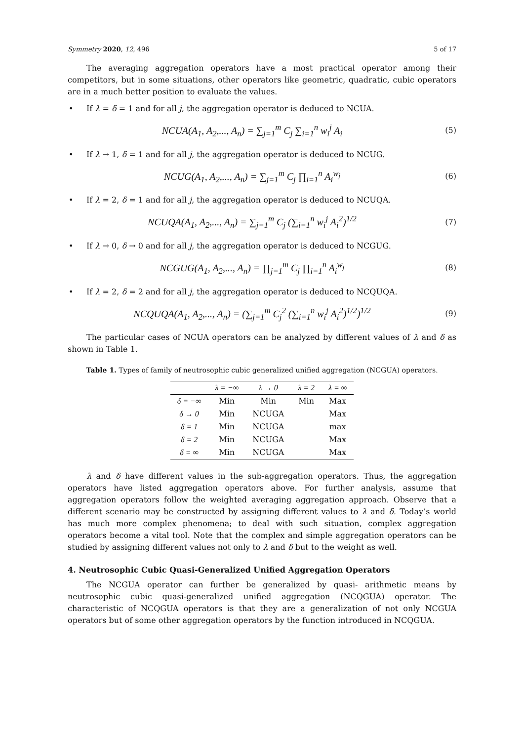Symmetry 2020, 12, 496 5 of 17
The averaging aggregation operators have a most practical operator among their competitors, but in some situations, other operators like geometric, quadratic, cubic operators are in a much better position to evaluate the values.
• If λ = δ = 1 and for all j, the aggregation operator is deduced to NCUA.
NCUA(A<sub>1</sub>, A<sub>2</sub>,..., A<sub>n</sub>) = ∑<sub>j=1</sub><sup>m</sup> C<sub>j</sub> ∑<sub>i=1</sub><sup>n</sup> w<sub>i</sub><sup>j</sup> A<sub>i</sub>
(5)
• If λ → 1, δ = 1 and for all j, the aggregation operator is deduced to NCUG.
NCUG(A<sub>1</sub>, A<sub>2</sub>,..., A<sub>n</sub>) = ∑<sub>j=1</sub><sup>m</sup> C<sub>j</sub> ∏<sub>i=1</sub><sup>n</sup> A<sub>i</sub><sup>w<sub>j</sub></sup>
(6)
• If λ = 2, δ = 1 and for all j, the aggregation operator is deduced to NCUQA.
NCUQA(A<sub>1</sub>, A<sub>2</sub>,..., A<sub>n</sub>) = ∑<sub>j=1</sub><sup>m</sup> C<sub>j</sub> (∑<sub>i=1</sub><sup>n</sup> w<sub>i</sub><sup>j</sup> A<sub>i</sub><sup>2</sup>)<sup>1/2</sup>
(7)
• If λ → 0, δ → 0 and for all j, the aggregation operator is deduced to NCGUG.
NCGUG(A<sub>1</sub>, A<sub>2</sub>,..., A<sub>n</sub>) = ∏<sub>j=1</sub><sup>m</sup> C<sub>j</sub> ∏<sub>i=1</sub><sup>n</sup> A<sub>i</sub><sup>w<sub>j</sub></sup>
(8)
• If λ = 2, δ = 2 and for all j, the aggregation operator is deduced to NCQUQA.
NCQUQA(A<sub>1</sub>, A<sub>2</sub>,..., A<sub>n</sub>) = (∑<sub>j=1</sub><sup>m</sup> C<sub>j</sub><sup>2</sup> (∑<sub>i=1</sub><sup>n</sup> w<sub>i</sub><sup>j</sup> A<sub>i</sub><sup>2</sup>)<sup>1/2</sup>)<sup>1/2</sup>
(9)
The particular cases of NCUA operators can be analyzed by different values of λ and δ as shown in Table 1.
Table 1. Types of family of neutrosophic cubic generalized unified aggregation (NCGUA) operators.
| | λ = −∞ | λ → 0 | λ = 2 | λ = ∞ |
| --- | --- | --- | --- | --- |
| δ = −∞ | Min | Min | Min | Max |
| δ → 0 | Min | NCUGA | | Max |
| δ = 1 | Min | NCUGA | | max |
| δ = 2 | Min | NCUGA | | Max |
| δ = ∞ | Min | NCUGA | | Max |
λ and δ have different values in the sub-aggregation operators. Thus, the aggregation operators have listed aggregation operators above. For further analysis, assume that aggregation operators follow the weighted averaging aggregation approach. Observe that a different scenario may be constructed by assigning different values to λ and δ. Today’s world has much more complex phenomena; to deal with such situation, complex aggregation operators become a vital tool. Note that the complex and simple aggregation operators can be studied by assigning different values not only to λ and δ but to the weight as well.
4. Neutrosophic Cubic Quasi-Generalized Unified Aggregation Operators
The NCGUA operator can further be generalized by quasi- arithmetic means by neutrosophic cubic quasi-generalized unified aggregation (NCQGUA) operator. The characteristic of NCQGUA operators is that they are a generalization of not only NCGUA operators but of some other aggregation operators by the function introduced in NCQGUA.